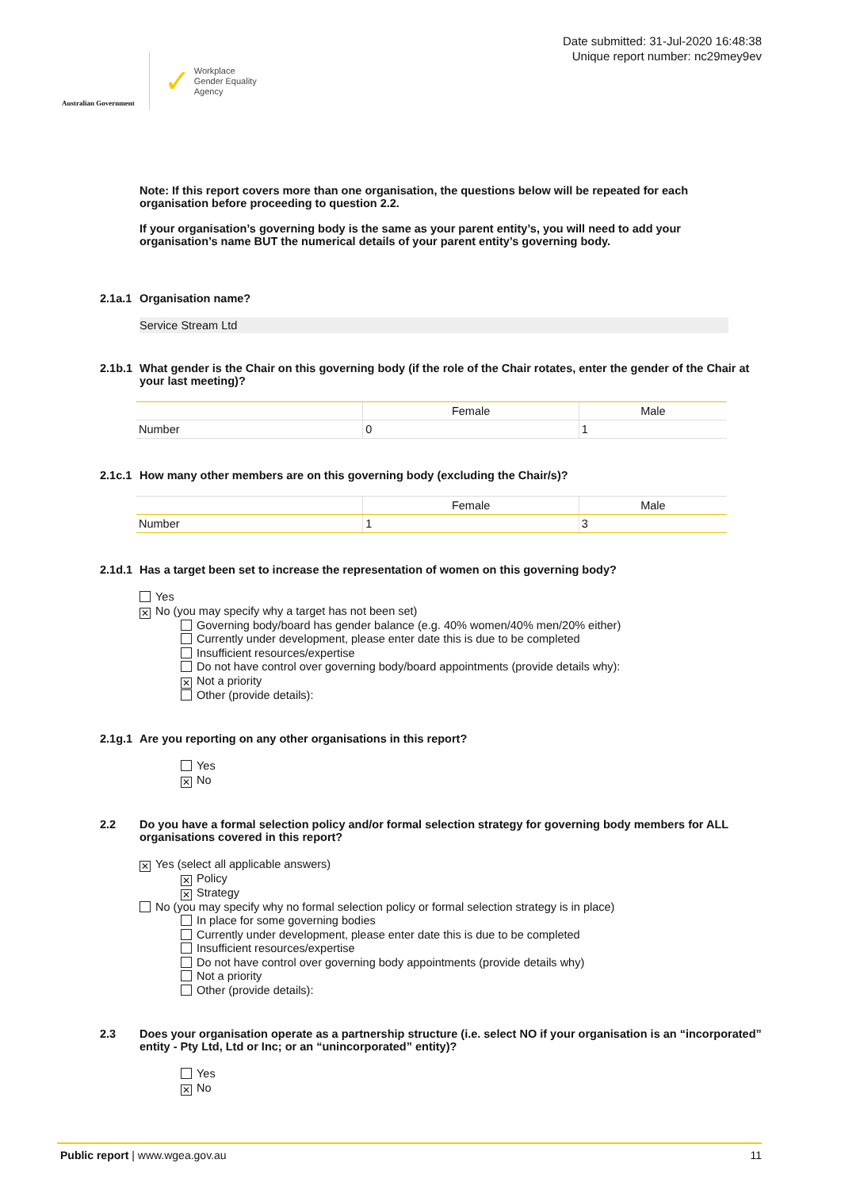Australian Government
✓
Workplace
Gender Equality
Agency
Date submitted: 31-Jul-2020 16:48:38
Unique report number: nc29mey9ev
Note: If this report covers more than one organisation, the questions below will be repeated for each organisation before proceeding to question 2.2.
If your organisation’s governing body is the same as your parent entity’s, you will need to add your organisation’s name BUT the numerical details of your parent entity’s governing body.
2.1a.1 Organisation name?
Service Stream Ltd
2.1b.1 What gender is the Chair on this governing body (if the role of the Chair rotates, enter the gender of the Chair at your last meeting)?
| | Female | Male |
| --- | --- | --- |
| Number | 0 | 1 |
2.1c.1 How many other members are on this governing body (excluding the Chair/s)?
| | Female | Male |
| --- | --- | --- |
| Number | 1 | 3 |
2.1d.1 Has a target been set to increase the representation of women on this governing body?
Yes
✕ No (you may specify why a target has not been set)
Governing body/board has gender balance (e.g. 40% women/40% men/20% either)
Currently under development, please enter date this is due to be completed
Insufficient resources/expertise
Do not have control over governing body/board appointments (provide details why):
✕ Not a priority
Other (provide details):
2.1g.1 Are you reporting on any other organisations in this report?
Yes
✕ No
2.2 Do you have a formal selection policy and/or formal selection strategy for governing body members for ALL organisations covered in this report?
✕ Yes (select all applicable answers)
✕ Policy
✕ Strategy
No (you may specify why no formal selection policy or formal selection strategy is in place)
In place for some governing bodies
Currently under development, please enter date this is due to be completed
Insufficient resources/expertise
Do not have control over governing body appointments (provide details why)
Not a priority
Other (provide details):
2.3 Does your organisation operate as a partnership structure (i.e. select NO if your organisation is an “incorporated” entity - Pty Ltd, Ltd or Inc; or an “unincorporated” entity)?
Yes
✕ No
Public report | www.wgea.gov.au 11